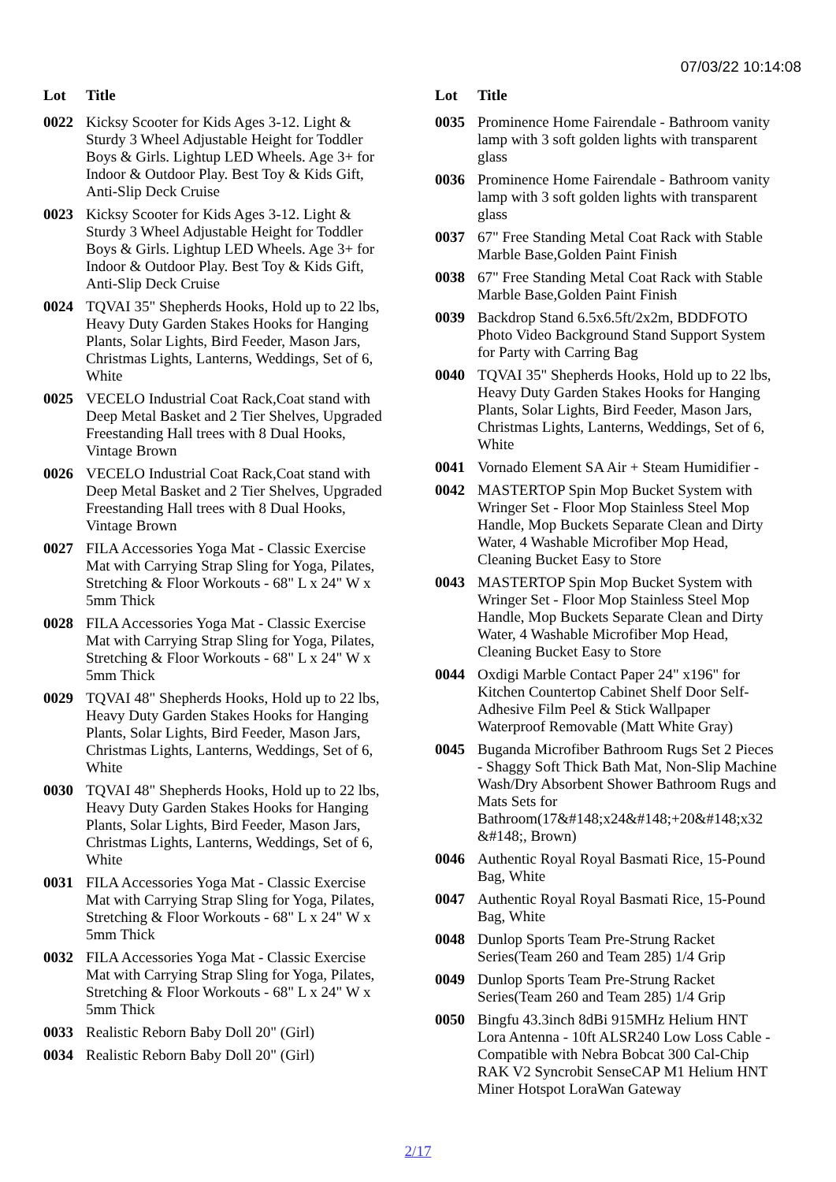07/03/22 10:14:08
| Lot | Title |
| --- | --- |
| 0022 | Kicksy Scooter for Kids Ages 3-12. Light & Sturdy 3 Wheel Adjustable Height for Toddler Boys & Girls. Lightup LED Wheels. Age 3+ for Indoor & Outdoor Play. Best Toy & Kids Gift, Anti-Slip Deck Cruise |
| 0023 | Kicksy Scooter for Kids Ages 3-12. Light & Sturdy 3 Wheel Adjustable Height for Toddler Boys & Girls. Lightup LED Wheels. Age 3+ for Indoor & Outdoor Play. Best Toy & Kids Gift, Anti-Slip Deck Cruise |
| 0024 | TQVAI 35" Shepherds Hooks, Hold up to 22 lbs, Heavy Duty Garden Stakes Hooks for Hanging Plants, Solar Lights, Bird Feeder, Mason Jars, Christmas Lights, Lanterns, Weddings, Set of 6, White |
| 0025 | VECELO Industrial Coat Rack,Coat stand with Deep Metal Basket and 2 Tier Shelves, Upgraded Freestanding Hall trees with 8 Dual Hooks, Vintage Brown |
| 0026 | VECELO Industrial Coat Rack,Coat stand with Deep Metal Basket and 2 Tier Shelves, Upgraded Freestanding Hall trees with 8 Dual Hooks, Vintage Brown |
| 0027 | FILA Accessories Yoga Mat - Classic Exercise Mat with Carrying Strap Sling for Yoga, Pilates, Stretching & Floor Workouts - 68" L x 24" W x 5mm Thick |
| 0028 | FILA Accessories Yoga Mat - Classic Exercise Mat with Carrying Strap Sling for Yoga, Pilates, Stretching & Floor Workouts - 68" L x 24" W x 5mm Thick |
| 0029 | TQVAI 48" Shepherds Hooks, Hold up to 22 lbs, Heavy Duty Garden Stakes Hooks for Hanging Plants, Solar Lights, Bird Feeder, Mason Jars, Christmas Lights, Lanterns, Weddings, Set of 6, White |
| 0030 | TQVAI 48" Shepherds Hooks, Hold up to 22 lbs, Heavy Duty Garden Stakes Hooks for Hanging Plants, Solar Lights, Bird Feeder, Mason Jars, Christmas Lights, Lanterns, Weddings, Set of 6, White |
| 0031 | FILA Accessories Yoga Mat - Classic Exercise Mat with Carrying Strap Sling for Yoga, Pilates, Stretching & Floor Workouts - 68" L x 24" W x 5mm Thick |
| 0032 | FILA Accessories Yoga Mat - Classic Exercise Mat with Carrying Strap Sling for Yoga, Pilates, Stretching & Floor Workouts - 68" L x 24" W x 5mm Thick |
| 0033 | Realistic Reborn Baby Doll 20" (Girl) |
| 0034 | Realistic Reborn Baby Doll 20" (Girl) |
| Lot | Title |
| --- | --- |
| 0035 | Prominence Home Fairendale - Bathroom vanity lamp with 3 soft golden lights with transparent glass |
| 0036 | Prominence Home Fairendale - Bathroom vanity lamp with 3 soft golden lights with transparent glass |
| 0037 | 67" Free Standing Metal Coat Rack with Stable Marble Base,Golden Paint Finish |
| 0038 | 67" Free Standing Metal Coat Rack with Stable Marble Base,Golden Paint Finish |
| 0039 | Backdrop Stand 6.5x6.5ft/2x2m, BDDFOTO Photo Video Background Stand Support System for Party with Carring Bag |
| 0040 | TQVAI 35" Shepherds Hooks, Hold up to 22 lbs, Heavy Duty Garden Stakes Hooks for Hanging Plants, Solar Lights, Bird Feeder, Mason Jars, Christmas Lights, Lanterns, Weddings, Set of 6, White |
| 0041 | Vornado Element SA Air + Steam Humidifier - |
| 0042 | MASTERTOP Spin Mop Bucket System with Wringer Set - Floor Mop Stainless Steel Mop Handle, Mop Buckets Separate Clean and Dirty Water, 4 Washable Microfiber Mop Head, Cleaning Bucket Easy to Store |
| 0043 | MASTERTOP Spin Mop Bucket System with Wringer Set - Floor Mop Stainless Steel Mop Handle, Mop Buckets Separate Clean and Dirty Water, 4 Washable Microfiber Mop Head, Cleaning Bucket Easy to Store |
| 0044 | Oxdigi Marble Contact Paper 24" x196" for Kitchen Countertop Cabinet Shelf Door Self-Adhesive Film Peel & Stick Wallpaper Waterproof Removable (Matt White Gray) |
| 0045 | Buganda Microfiber Bathroom Rugs Set 2 Pieces - Shaggy Soft Thick Bath Mat, Non-Slip Machine Wash/Dry Absorbent Shower Bathroom Rugs and Mats Sets for Bathroom(17&#148;x24&#148;+20&#148;x32 &#148;, Brown) |
| 0046 | Authentic Royal Royal Basmati Rice, 15-Pound Bag, White |
| 0047 | Authentic Royal Royal Basmati Rice, 15-Pound Bag, White |
| 0048 | Dunlop Sports Team Pre-Strung Racket Series(Team 260 and Team 285) 1/4 Grip |
| 0049 | Dunlop Sports Team Pre-Strung Racket Series(Team 260 and Team 285) 1/4 Grip |
| 0050 | Bingfu 43.3inch 8dBi 915MHz Helium HNT Lora Antenna - 10ft ALSR240 Low Loss Cable - Compatible with Nebra Bobcat 300 Cal-Chip RAK V2 Syncrobit SenseCAP M1 Helium HNT Miner Hotspot LoraWan Gateway |
2/17